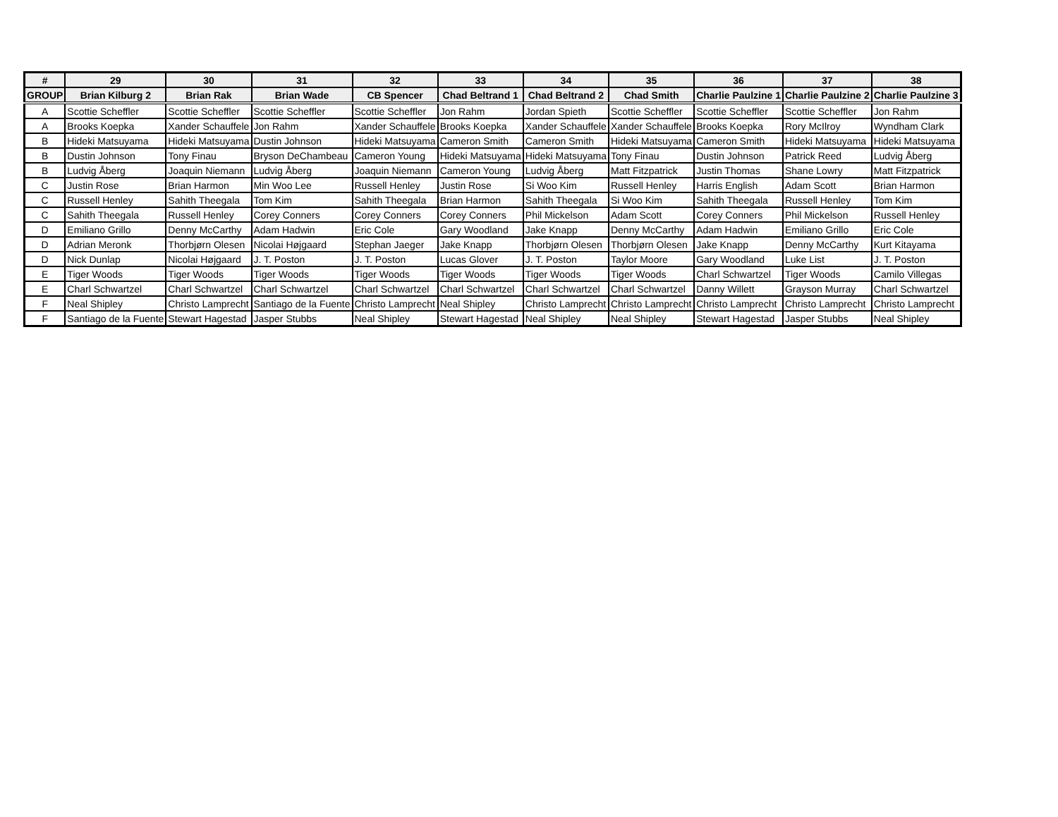| # | 29 | 30 | 31 | 32 | 33 | 34 | 35 | 36 | 37 | 38 |
| --- | --- | --- | --- | --- | --- | --- | --- | --- | --- | --- |
| GROUP | Brian Kilburg 2 | Brian Rak | Brian Wade | CB Spencer | Chad Beltrand 1 | Chad Beltrand 2 | Chad Smith | Charlie Paulzine 1 | Charlie Paulzine 2 | Charlie Paulzine 3 |
| A | Scottie Scheffler | Scottie Scheffler | Scottie Scheffler | Scottie Scheffler | Jon Rahm | Jordan Spieth | Scottie Scheffler | Scottie Scheffler | Scottie Scheffler | Jon Rahm |
| A | Brooks Koepka | Xander Schauffele | Jon Rahm | Xander Schauffele | Brooks Koepka | Xander Schauffele | Xander Schauffele | Brooks Koepka | Rory McIlroy | Wyndham Clark |
| B | Hideki Matsuyama | Hideki Matsuyama | Dustin Johnson | Hideki Matsuyama | Cameron Smith | Cameron Smith | Hideki Matsuyama | Cameron Smith | Hideki Matsuyama | Hideki Matsuyama |
| B | Dustin Johnson | Tony Finau | Bryson DeChambeau | Cameron Young | Hideki Matsuyama | Hideki Matsuyama | Tony Finau | Dustin Johnson | Patrick Reed | Ludvig Åberg |
| B | Ludvig Åberg | Joaquin Niemann | Ludvig Åberg | Joaquin Niemann | Cameron Young | Ludvig Åberg | Matt Fitzpatrick | Justin Thomas | Shane Lowry | Matt Fitzpatrick |
| C | Justin Rose | Brian Harmon | Min Woo Lee | Russell Henley | Justin Rose | Si Woo Kim | Russell Henley | Harris English | Adam Scott | Brian Harmon |
| C | Russell Henley | Sahith Theegala | Tom Kim | Sahith Theegala | Brian Harmon | Sahith Theegala | Si Woo Kim | Sahith Theegala | Russell Henley | Tom Kim |
| C | Sahith Theegala | Russell Henley | Corey Conners | Corey Conners | Corey Conners | Phil Mickelson | Adam Scott | Corey Conners | Phil Mickelson | Russell Henley |
| D | Emiliano Grillo | Denny McCarthy | Adam Hadwin | Eric Cole | Gary Woodland | Jake Knapp | Denny McCarthy | Adam Hadwin | Emiliano Grillo | Eric Cole |
| D | Adrian Meronk | Thorbjørn Olesen | Nicolai Højgaard | Stephan Jaeger | Jake Knapp | Thorbjørn Olesen | Thorbjørn Olesen | Jake Knapp | Denny McCarthy | Kurt Kitayama |
| D | Nick Dunlap | Nicolai Højgaard | J. T. Poston | J. T. Poston | Lucas Glover | J. T. Poston | Taylor Moore | Gary Woodland | Luke List | J. T. Poston |
| E | Tiger Woods | Tiger Woods | Tiger Woods | Tiger Woods | Tiger Woods | Tiger Woods | Tiger Woods | Charl Schwartzel | Tiger Woods | Camilo Villegas |
| E | Charl Schwartzel | Charl Schwartzel | Charl Schwartzel | Charl Schwartzel | Charl Schwartzel | Charl Schwartzel | Charl Schwartzel | Danny Willett | Grayson Murray | Charl Schwartzel |
| F | Neal Shipley | Christo Lamprecht | Santiago de la Fuente | Christo Lamprecht | Neal Shipley | Christo Lamprecht | Christo Lamprecht | Christo Lamprecht | Christo Lamprecht | Christo Lamprecht |
| F | Santiago de la Fuente | Stewart Hagestad | Jasper Stubbs | Neal Shipley | Stewart Hagestad | Neal Shipley | Neal Shipley | Stewart Hagestad | Jasper Stubbs | Neal Shipley |